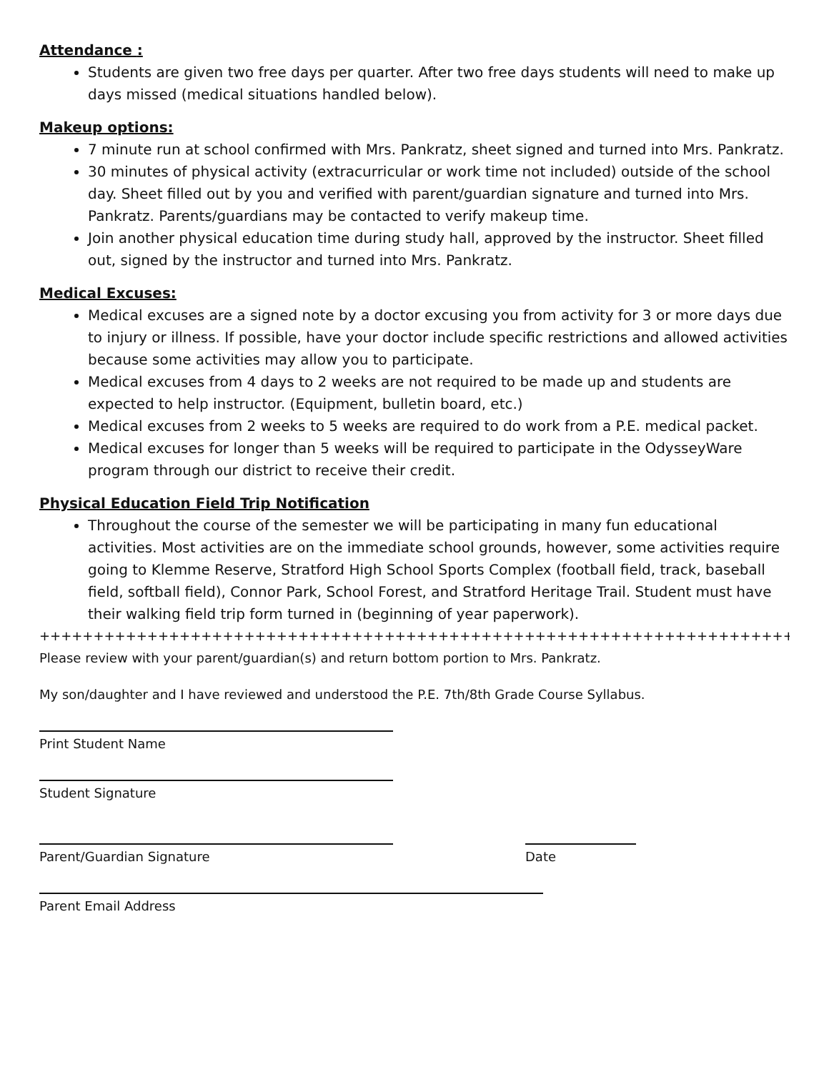Attendance :
Students are given two free days per quarter. After two free days students will need to make up days missed (medical situations handled below).
Makeup options:
7 minute run at school confirmed with Mrs. Pankratz, sheet signed and turned into Mrs. Pankratz.
30 minutes of physical activity (extracurricular or work time not included) outside of the school day. Sheet filled out by you and verified with parent/guardian signature and turned into Mrs. Pankratz. Parents/guardians may be contacted to verify makeup time.
Join another physical education time during study hall, approved by the instructor. Sheet filled out, signed by the instructor and turned into Mrs. Pankratz.
Medical Excuses:
Medical excuses are a signed note by a doctor excusing you from activity for 3 or more days due to injury or illness. If possible, have your doctor include specific restrictions and allowed activities because some activities may allow you to participate.
Medical excuses from 4 days to 2 weeks are not required to be made up and students are expected to help instructor. (Equipment, bulletin board, etc.)
Medical excuses from 2 weeks to 5 weeks are required to do work from a P.E. medical packet.
Medical excuses for longer than 5 weeks will be required to participate in the OdysseyWare program through our district to receive their credit.
Physical Education Field Trip Notification
Throughout the course of the semester we will be participating in many fun educational activities. Most activities are on the immediate school grounds, however, some activities require going to Klemme Reserve, Stratford High School Sports Complex (football field, track, baseball field, softball field), Connor Park, School Forest, and Stratford Heritage Trail. Student must have their walking field trip form turned in (beginning of year paperwork).
++++++++++++++++++++++++++++++++++++++++++++++++++++++++++++++++++++++++++++++++++++
Please review with your parent/guardian(s) and return bottom portion to Mrs. Pankratz.
My son/daughter and I have reviewed and understood the P.E. 7th/8th Grade Course Syllabus.
Print Student Name
Student Signature
Parent/Guardian Signature Date
Parent Email Address